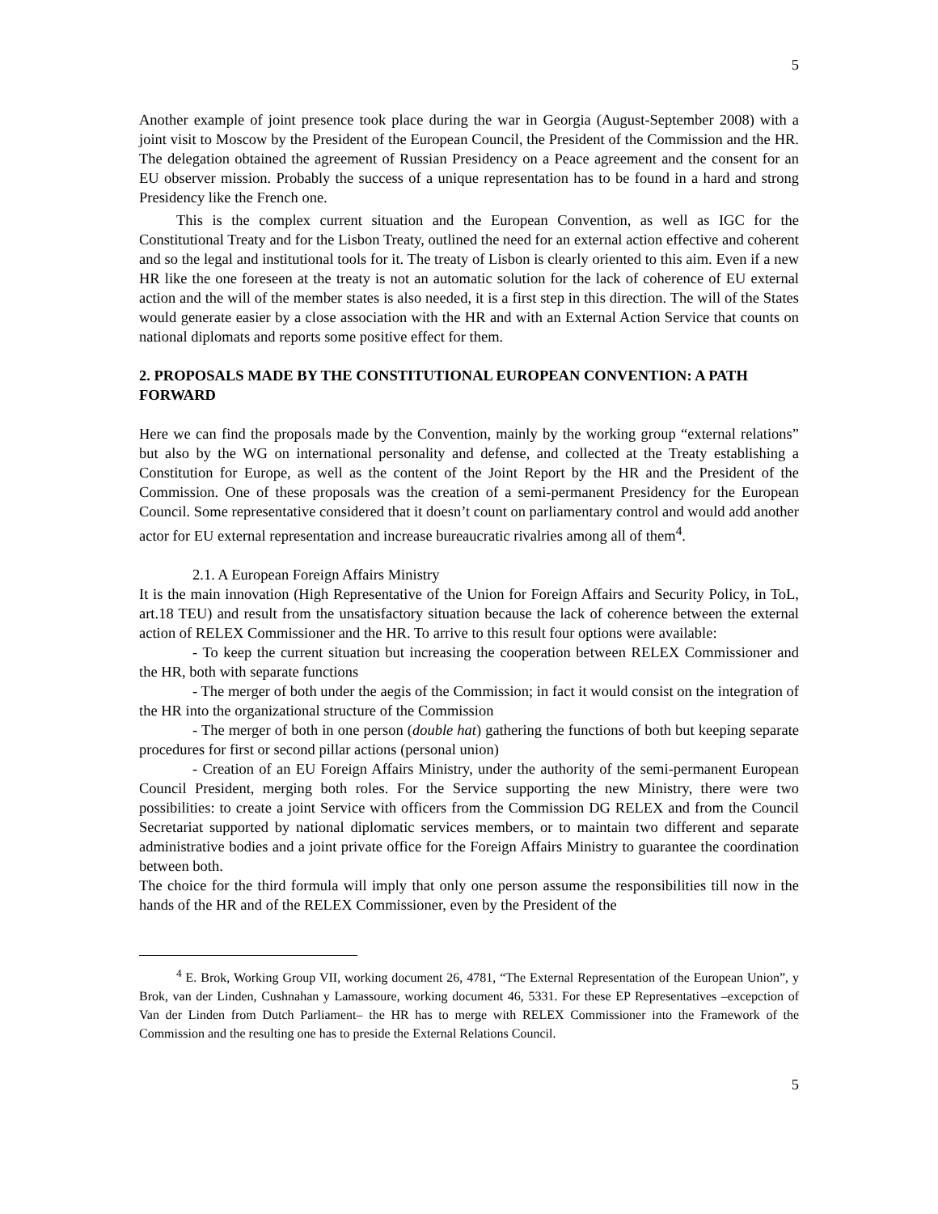5
Another example of joint presence took place during the war in Georgia (August-September 2008) with a joint visit to Moscow by the President of the European Council, the President of the Commission and the HR. The delegation obtained the agreement of Russian Presidency on a Peace agreement and the consent for an EU observer mission. Probably the success of a unique representation has to be found in a hard and strong Presidency like the French one.
This is the complex current situation and the European Convention, as well as IGC for the Constitutional Treaty and for the Lisbon Treaty, outlined the need for an external action effective and coherent and so the legal and institutional tools for it. The treaty of Lisbon is clearly oriented to this aim. Even if a new HR like the one foreseen at the treaty is not an automatic solution for the lack of coherence of EU external action and the will of the member states is also needed, it is a first step in this direction. The will of the States would generate easier by a close association with the HR and with an External Action Service that counts on national diplomats and reports some positive effect for them.
2. PROPOSALS MADE BY THE CONSTITUTIONAL EUROPEAN CONVENTION: A PATH FORWARD
Here we can find the proposals made by the Convention, mainly by the working group “external relations” but also by the WG on international personality and defense, and collected at the Treaty establishing a Constitution for Europe, as well as the content of the Joint Report by the HR and the President of the Commission. One of these proposals was the creation of a semi-permanent Presidency for the European Council. Some representative considered that it doesn’t count on parliamentary control and would add another actor for EU external representation and increase bureaucratic rivalries among all of them<sup>4</sup>.
2.1. A European Foreign Affairs Ministry
It is the main innovation (High Representative of the Union for Foreign Affairs and Security Policy, in ToL, art.18 TEU) and result from the unsatisfactory situation because the lack of coherence between the external action of RELEX Commissioner and the HR. To arrive to this result four options were available:
- To keep the current situation but increasing the cooperation between RELEX Commissioner and the HR, both with separate functions
- The merger of both under the aegis of the Commission; in fact it would consist on the integration of the HR into the organizational structure of the Commission
- The merger of both in one person (double hat) gathering the functions of both but keeping separate procedures for first or second pillar actions (personal union)
- Creation of an EU Foreign Affairs Ministry, under the authority of the semi-permanent European Council President, merging both roles. For the Service supporting the new Ministry, there were two possibilities: to create a joint Service with officers from the Commission DG RELEX and from the Council Secretariat supported by national diplomatic services members, or to maintain two different and separate administrative bodies and a joint private office for the Foreign Affairs Ministry to guarantee the coordination between both.
The choice for the third formula will imply that only one person assume the responsibilities till now in the hands of the HR and of the RELEX Commissioner, even by the President of the
<sup>4</sup> E. Brok, Working Group VII, working document 26, 4781, “The External Representation of the European Union”, y Brok, van der Linden, Cushnahan y Lamassoure, working document 46, 5331. For these EP Representatives –excepction of Van der Linden from Dutch Parliament– the HR has to merge with RELEX Commissioner into the Framework of the Commission and the resulting one has to preside the External Relations Council.
5